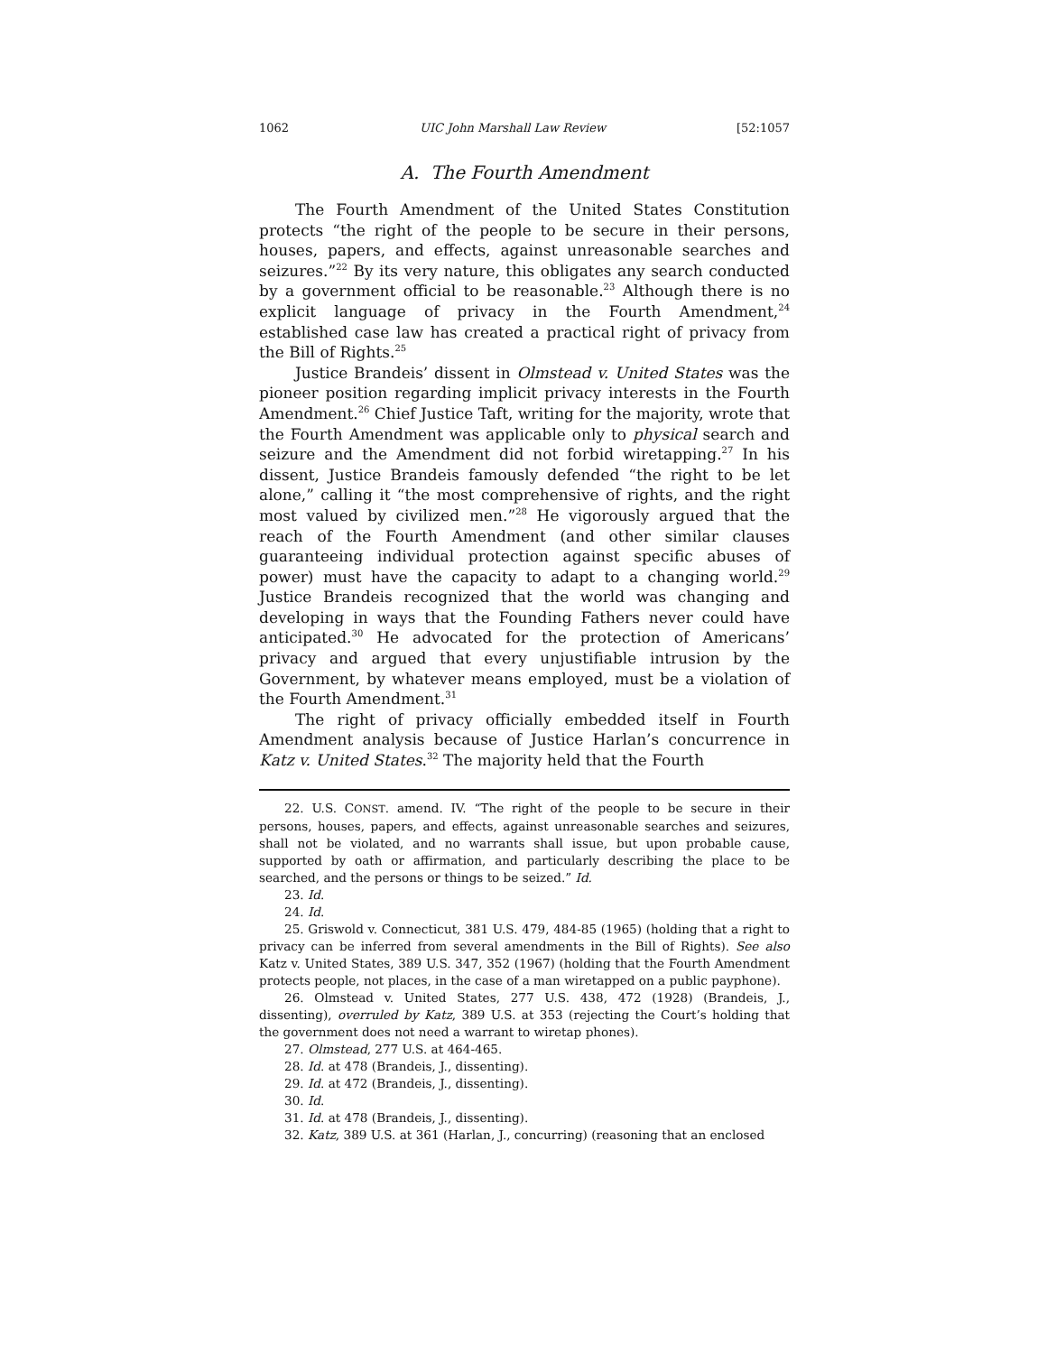1062 UIC John Marshall Law Review [52:1057
A. The Fourth Amendment
The Fourth Amendment of the United States Constitution protects “the right of the people to be secure in their persons, houses, papers, and effects, against unreasonable searches and seizures.”<sup>22</sup> By its very nature, this obligates any search conducted by a government official to be reasonable.<sup>23</sup> Although there is no explicit language of privacy in the Fourth Amendment,<sup>24</sup> established case law has created a practical right of privacy from the Bill of Rights.<sup>25</sup>
Justice Brandeis’ dissent in Olmstead v. United States was the pioneer position regarding implicit privacy interests in the Fourth Amendment.<sup>26</sup> Chief Justice Taft, writing for the majority, wrote that the Fourth Amendment was applicable only to physical search and seizure and the Amendment did not forbid wiretapping.<sup>27</sup> In his dissent, Justice Brandeis famously defended “the right to be let alone,” calling it “the most comprehensive of rights, and the right most valued by civilized men.”<sup>28</sup> He vigorously argued that the reach of the Fourth Amendment (and other similar clauses guaranteeing individual protection against specific abuses of power) must have the capacity to adapt to a changing world.<sup>29</sup> Justice Brandeis recognized that the world was changing and developing in ways that the Founding Fathers never could have anticipated.<sup>30</sup> He advocated for the protection of Americans’ privacy and argued that every unjustifiable intrusion by the Government, by whatever means employed, must be a violation of the Fourth Amendment.<sup>31</sup>
The right of privacy officially embedded itself in Fourth Amendment analysis because of Justice Harlan’s concurrence in Katz v. United States.<sup>32</sup> The majority held that the Fourth
22. U.S. CONST. amend. IV. “The right of the people to be secure in their persons, houses, papers, and effects, against unreasonable searches and seizures, shall not be violated, and no warrants shall issue, but upon probable cause, supported by oath or affirmation, and particularly describing the place to be searched, and the persons or things to be seized.” Id.
23. Id.
24. Id.
25. Griswold v. Connecticut, 381 U.S. 479, 484-85 (1965) (holding that a right to privacy can be inferred from several amendments in the Bill of Rights). See also Katz v. United States, 389 U.S. 347, 352 (1967) (holding that the Fourth Amendment protects people, not places, in the case of a man wiretapped on a public payphone).
26. Olmstead v. United States, 277 U.S. 438, 472 (1928) (Brandeis, J., dissenting), overruled by Katz, 389 U.S. at 353 (rejecting the Court’s holding that the government does not need a warrant to wiretap phones).
27. Olmstead, 277 U.S. at 464-465.
28. Id. at 478 (Brandeis, J., dissenting).
29. Id. at 472 (Brandeis, J., dissenting).
30. Id.
31. Id. at 478 (Brandeis, J., dissenting).
32. Katz, 389 U.S. at 361 (Harlan, J., concurring) (reasoning that an enclosed